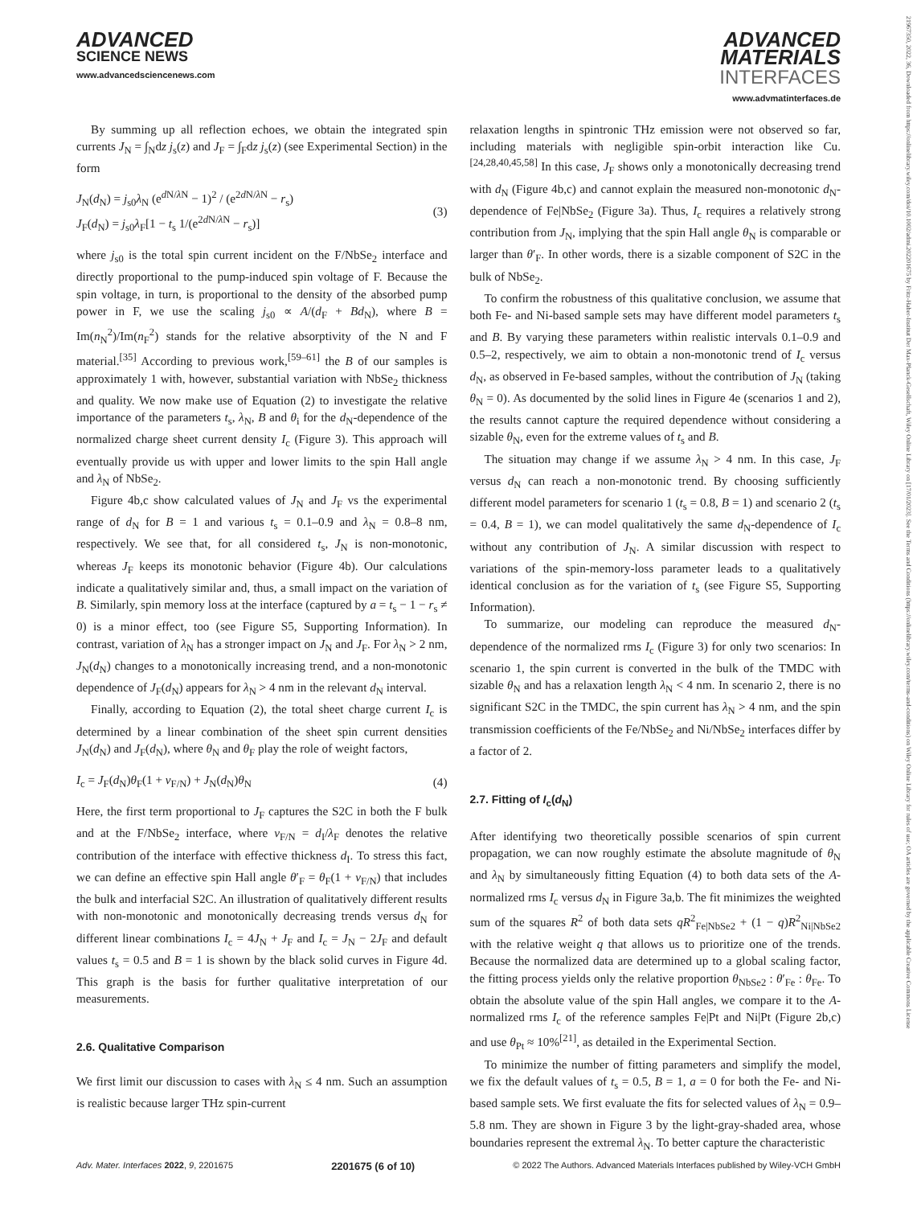21967350, 2022, 36, Downloaded from https://onlinelibrary.wiley.com/doi/10.1002/admi.202201675 by Fritz-Haber-Institut Der Max-Planck-Gesellschaft, Wiley Online Library on [17/01/2023]. See the Terms and Conditions (https://onlinelibrary.wiley.com/terms-and-conditions) on Wiley Online Library for rules of use; OA articles are governed by the applicable Creative Commons License
ADVANCED
SCIENCE NEWS
www.advancedsciencenews.com
ADVANCED
MATERIALS
INTERFACES
www.advmatinterfaces.de
By summing up all reflection echoes, we obtain the integrated spin currents J<sub>N</sub> = ∫<sub>N</sub>dz j<sub>s</sub>(z) and J<sub>F</sub> = ∫<sub>F</sub>dz j<sub>s</sub>(z) (see Experimental Section) in the form
J<sub>N</sub>(d<sub>N</sub>) = j<sub>s0</sub>λ<sub>N</sub> (e<sup>d N/λ N</sup> − 1)<sup>2</sup> / (e<sup>2d N/λ N</sup> − r<sub>s</sub>)
J<sub>F</sub>(d<sub>N</sub>) = j<sub>s0</sub>λ<sub>F</sub>[1 − t<sub>s</sub> 1/(e<sup>2d N/λ N</sup> − r<sub>s</sub>)]
(3)
where j<sub>s0</sub> is the total spin current incident on the F/NbSe<sub>2</sub> interface and directly proportional to the pump-induced spin voltage of F. Because the spin voltage, in turn, is proportional to the density of the absorbed pump power in F, we use the scaling j<sub>s0</sub> ∝ A/(d<sub>F</sub> + Bd<sub>N</sub>), where B = Im(n<sub>N</sub><sup>2</sup>)/Im(n<sub>F</sub><sup>2</sup>) stands for the relative absorptivity of the N and F material.<sup>[35]</sup> According to previous work,<sup>[59–61]</sup> the B of our samples is approximately 1 with, however, substantial variation with NbSe<sub>2</sub> thickness and quality. We now make use of Equation (2) to investigate the relative importance of the parameters t<sub>s</sub>, λ<sub>N</sub>, B and θ<sub>i</sub> for the d<sub>N</sub>-dependence of the normalized charge sheet current density I<sub>c</sub> (Figure 3). This approach will eventually provide us with upper and lower limits to the spin Hall angle and λ<sub>N</sub> of NbSe<sub>2</sub>.
Figure 4b,c show calculated values of J<sub>N</sub> and J<sub>F</sub> vs the experimental range of d<sub>N</sub> for B = 1 and various t<sub>s</sub> = 0.1–0.9 and λ<sub>N</sub> = 0.8–8 nm, respectively. We see that, for all considered t<sub>s</sub>, J<sub>N</sub> is non-monotonic, whereas J<sub>F</sub> keeps its monotonic behavior (Figure 4b). Our calculations indicate a qualitatively similar and, thus, a small impact on the variation of B. Similarly, spin memory loss at the interface (captured by a = t<sub>s</sub> − 1 − r<sub>s</sub> ≠ 0) is a minor effect, too (see Figure S5, Supporting Information). In contrast, variation of λ<sub>N</sub> has a stronger impact on J<sub>N</sub> and J<sub>F</sub>. For λ<sub>N</sub> > 2 nm, J<sub>N</sub>(d<sub>N</sub>) changes to a monotonically increasing trend, and a non-monotonic dependence of J<sub>F</sub>(d<sub>N</sub>) appears for λ<sub>N</sub> > 4 nm in the relevant d<sub>N</sub> interval.
Finally, according to Equation (2), the total sheet charge current I<sub>c</sub> is determined by a linear combination of the sheet spin current densities J<sub>N</sub>(d<sub>N</sub>) and J<sub>F</sub>(d<sub>N</sub>), where θ<sub>N</sub> and θ<sub>F</sub> play the role of weight factors,
I<sub>c</sub> = J<sub>F</sub>(d<sub>N</sub>)θ<sub>F</sub>(1 + ν<sub>F/N</sub>) + J<sub>N</sub>(d<sub>N</sub>)θ<sub>N</sub>
(4)
Here, the first term proportional to J<sub>F</sub> captures the S2C in both the F bulk and at the F/NbSe<sub>2</sub> interface, where ν<sub>F/N</sub> = d<sub>I</sub>/λ<sub>F</sub> denotes the relative contribution of the interface with effective thickness d<sub>I</sub>. To stress this fact, we can define an effective spin Hall angle θ′<sub>F</sub> = θ<sub>F</sub>(1 + ν<sub>F/N</sub>) that includes the bulk and interfacial S2C. An illustration of qualitatively different results with non-monotonic and monotonically decreasing trends versus d<sub>N</sub> for different linear combinations I<sub>c</sub> = 4J<sub>N</sub> + J<sub>F</sub> and I<sub>c</sub> = J<sub>N</sub> − 2J<sub>F</sub> and default values t<sub>s</sub> = 0.5 and B = 1 is shown by the black solid curves in Figure 4d. This graph is the basis for further qualitative interpretation of our measurements.
2.6. Qualitative Comparison
We first limit our discussion to cases with λ<sub>N</sub> ≤ 4 nm. Such an assumption is realistic because larger THz spin-current
relaxation lengths in spintronic THz emission were not observed so far, including materials with negligible spin-orbit interaction like Cu.<sup>[24,28,40,45,58]</sup> In this case, J<sub>F</sub> shows only a monotonically decreasing trend with d<sub>N</sub> (Figure 4b,c) and cannot explain the measured non-monotonic d<sub>N</sub>-dependence of Fe|NbSe<sub>2</sub> (Figure 3a). Thus, I<sub>c</sub> requires a relatively strong contribution from J<sub>N</sub>, implying that the spin Hall angle θ<sub>N</sub> is comparable or larger than θ′<sub>F</sub>. In other words, there is a sizable component of S2C in the bulk of NbSe<sub>2</sub>.
To confirm the robustness of this qualitative conclusion, we assume that both Fe- and Ni-based sample sets may have different model parameters t<sub>s</sub> and B. By varying these parameters within realistic intervals 0.1–0.9 and 0.5–2, respectively, we aim to obtain a non-monotonic trend of I<sub>c</sub> versus d<sub>N</sub>, as observed in Fe-based samples, without the contribution of J<sub>N</sub> (taking θ<sub>N</sub> = 0). As documented by the solid lines in Figure 4e (scenarios 1 and 2), the results cannot capture the required dependence without considering a sizable θ<sub>N</sub>, even for the extreme values of t<sub>s</sub> and B.
The situation may change if we assume λ<sub>N</sub> > 4 nm. In this case, J<sub>F</sub> versus d<sub>N</sub> can reach a non-monotonic trend. By choosing sufficiently different model parameters for scenario 1 (t<sub>s</sub> = 0.8, B = 1) and scenario 2 (t<sub>s</sub> = 0.4, B = 1), we can model qualitatively the same d<sub>N</sub>-dependence of I<sub>c</sub> without any contribution of J<sub>N</sub>. A similar discussion with respect to variations of the spin-memory-loss parameter leads to a qualitatively identical conclusion as for the variation of t<sub>s</sub> (see Figure S5, Supporting Information).
To summarize, our modeling can reproduce the measured d<sub>N</sub>-dependence of the normalized rms I<sub>c</sub> (Figure 3) for only two scenarios: In scenario 1, the spin current is converted in the bulk of the TMDC with sizable θ<sub>N</sub> and has a relaxation length λ<sub>N</sub> < 4 nm. In scenario 2, there is no significant S2C in the TMDC, the spin current has λ<sub>N</sub> > 4 nm, and the spin transmission coefficients of the Fe/NbSe<sub>2</sub> and Ni/NbSe<sub>2</sub> interfaces differ by a factor of 2.
2.7. Fitting of I<sub>c</sub>(d<sub>N</sub>)
After identifying two theoretically possible scenarios of spin current propagation, we can now roughly estimate the absolute magnitude of θ<sub>N</sub> and λ<sub>N</sub> by simultaneously fitting Equation (4) to both data sets of the A-normalized rms I<sub>c</sub> versus d<sub>N</sub> in Figure 3a,b. The fit minimizes the weighted sum of the squares R<sup>2</sup> of both data sets qR<sup>2</sup><sub>Fe|NbSe2</sub> + (1 − q)R<sup>2</sup><sub>Ni|NbSe2</sub> with the relative weight q that allows us to prioritize one of the trends. Because the normalized data are determined up to a global scaling factor, the fitting process yields only the relative proportion θ<sub>NbSe2</sub> : θ′<sub>Fe</sub> : θ<sub>Fe</sub>. To obtain the absolute value of the spin Hall angles, we compare it to the A-normalized rms I<sub>c</sub> of the reference samples Fe|Pt and Ni|Pt (Figure 2b,c) and use θ<sub>Pt</sub> ≈ 10%<sup>[21]</sup>, as detailed in the Experimental Section.
To minimize the number of fitting parameters and simplify the model, we fix the default values of t<sub>s</sub> = 0.5, B = 1, a = 0 for both the Fe- and Ni-based sample sets. We first evaluate the fits for selected values of λ<sub>N</sub> = 0.9–5.8 nm. They are shown in Figure 3 by the light-gray-shaded area, whose boundaries represent the extremal λ<sub>N</sub>. To better capture the characteristic
Adv. Mater. Interfaces 2022, 9, 2201675 2201675 (6 of 10) © 2022 The Authors. Advanced Materials Interfaces published by Wiley-VCH GmbH